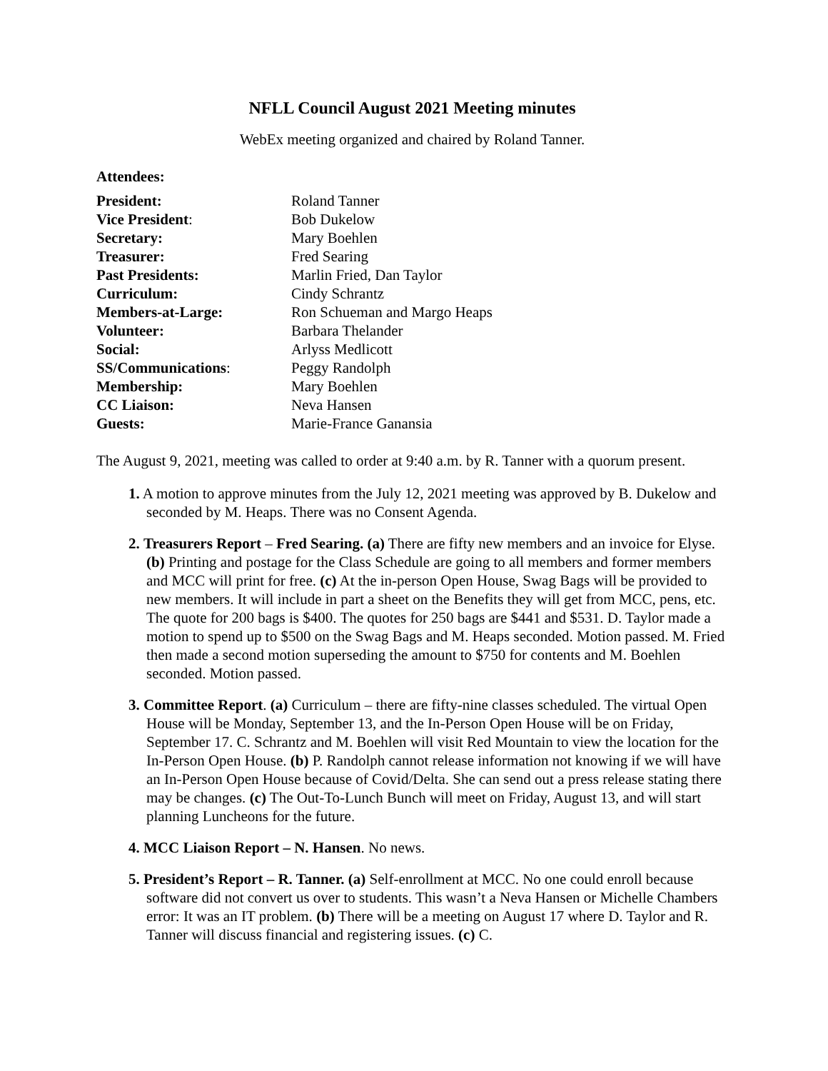NFLL Council August 2021 Meeting minutes
WebEx meeting organized and chaired by Roland Tanner.
Attendees:
| President: | Roland Tanner |
| Vice President : | Bob Dukelow |
| Secretary: | Mary Boehlen |
| Treasurer: | Fred Searing |
| Past Presidents: | Marlin Fried, Dan Taylor |
| Curriculum: | Cindy Schrantz |
| Members-at-Large: | Ron Schueman and Margo Heaps |
| Volunteer: | Barbara Thelander |
| Social: | Arlyss Medlicott |
| SS/Communications : | Peggy Randolph |
| Membership: | Mary Boehlen |
| CC Liaison: | Neva Hansen |
| Guests: | Marie-France Ganansia |
The August 9, 2021, meeting was called to order at 9:40 a.m. by R. Tanner with a quorum present.
1. A motion to approve minutes from the July 12, 2021 meeting was approved by B. Dukelow and seconded by M. Heaps. There was no Consent Agenda.
2. Treasurers Report – Fred Searing. (a) There are fifty new members and an invoice for Elyse. (b) Printing and postage for the Class Schedule are going to all members and former members and MCC will print for free. (c) At the in-person Open House, Swag Bags will be provided to new members. It will include in part a sheet on the Benefits they will get from MCC, pens, etc. The quote for 200 bags is $400. The quotes for 250 bags are $441 and $531. D. Taylor made a motion to spend up to $500 on the Swag Bags and M. Heaps seconded. Motion passed. M. Fried then made a second motion superseding the amount to $750 for contents and M. Boehlen seconded. Motion passed.
3. Committee Report. (a) Curriculum – there are fifty-nine classes scheduled. The virtual Open House will be Monday, September 13, and the In-Person Open House will be on Friday, September 17. C. Schrantz and M. Boehlen will visit Red Mountain to view the location for the In-Person Open House. (b) P. Randolph cannot release information not knowing if we will have an In-Person Open House because of Covid/Delta. She can send out a press release stating there may be changes. (c) The Out-To-Lunch Bunch will meet on Friday, August 13, and will start planning Luncheons for the future.
4. MCC Liaison Report – N. Hansen. No news.
5. President’s Report – R. Tanner. (a) Self-enrollment at MCC. No one could enroll because software did not convert us over to students. This wasn’t a Neva Hansen or Michelle Chambers error: It was an IT problem. (b) There will be a meeting on August 17 where D. Taylor and R. Tanner will discuss financial and registering issues. (c) C.